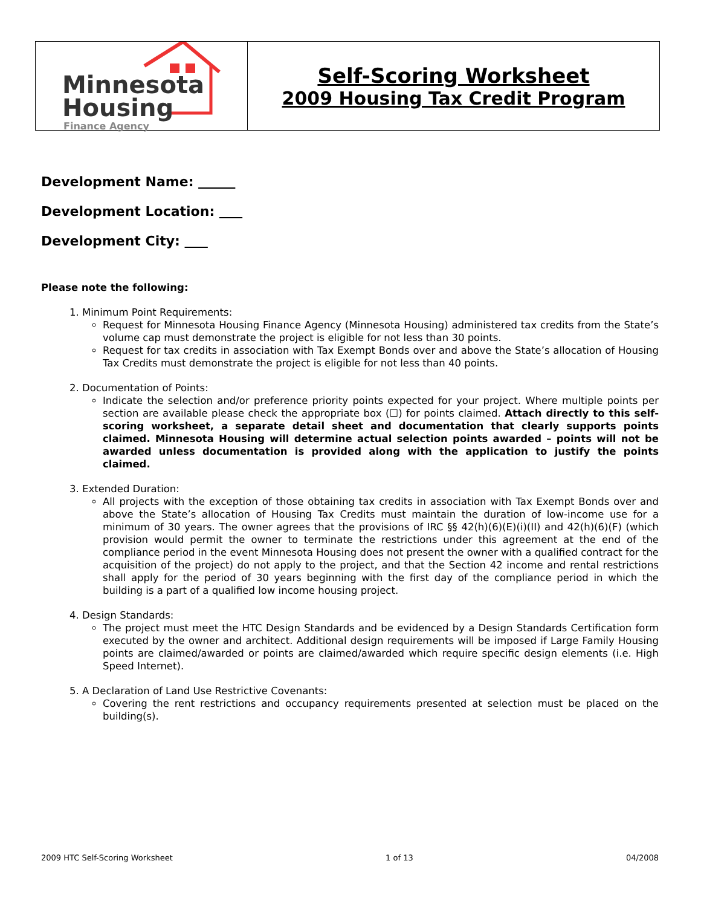Minnesota
Housing
Finance Agency
Self-Scoring Worksheet
2009 Housing Tax Credit Program
Development Name:
Development Location:
Development City:
Please note the following:
1. Minimum Point Requirements:
Request for Minnesota Housing Finance Agency (Minnesota Housing) administered tax credits from the State’s volume cap must demonstrate the project is eligible for not less than 30 points.
Request for tax credits in association with Tax Exempt Bonds over and above the State’s allocation of Housing Tax Credits must demonstrate the project is eligible for not less than 40 points.
2. Documentation of Points:
Indicate the selection and/or preference priority points expected for your project. Where multiple points per section are available please check the appropriate box (☐) for points claimed. Attach directly to this self-scoring worksheet, a separate detail sheet and documentation that clearly supports points claimed. Minnesota Housing will determine actual selection points awarded – points will not be awarded unless documentation is provided along with the application to justify the points claimed.
3. Extended Duration:
All projects with the exception of those obtaining tax credits in association with Tax Exempt Bonds over and above the State’s allocation of Housing Tax Credits must maintain the duration of low-income use for a minimum of 30 years. The owner agrees that the provisions of IRC §§ 42(h)(6)(E)(i)(II) and 42(h)(6)(F) (which provision would permit the owner to terminate the restrictions under this agreement at the end of the compliance period in the event Minnesota Housing does not present the owner with a qualified contract for the acquisition of the project) do not apply to the project, and that the Section 42 income and rental restrictions shall apply for the period of 30 years beginning with the first day of the compliance period in which the building is a part of a qualified low income housing project.
4. Design Standards:
The project must meet the HTC Design Standards and be evidenced by a Design Standards Certification form executed by the owner and architect. Additional design requirements will be imposed if Large Family Housing points are claimed/awarded or points are claimed/awarded which require specific design elements (i.e. High Speed Internet).
5. A Declaration of Land Use Restrictive Covenants:
Covering the rent restrictions and occupancy requirements presented at selection must be placed on the building(s).
2009 HTC Self-Scoring Worksheet 1 of 13 04/2008